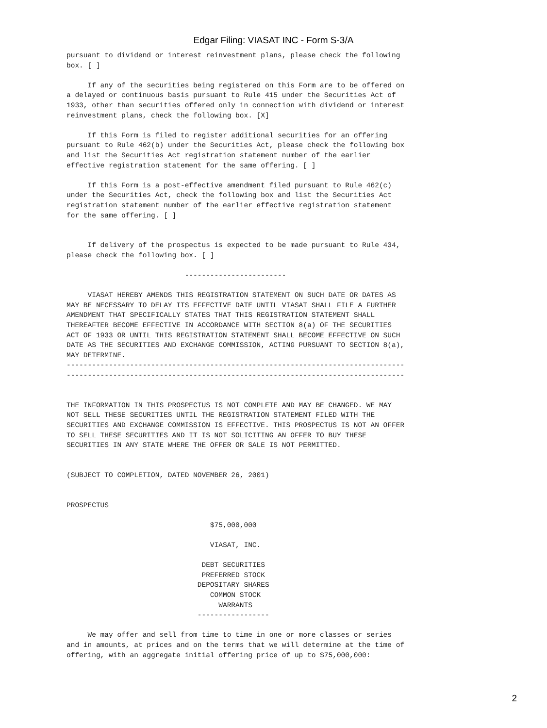Edgar Filing: VIASAT INC - Form S-3/A
pursuant to dividend or interest reinvestment plans, please check the following
box. [ ]

     If any of the securities being registered on this Form are to be offered on
a delayed or continuous basis pursuant to Rule 415 under the Securities Act of
1933, other than securities offered only in connection with dividend or interest
reinvestment plans, check the following box. [X]

     If this Form is filed to register additional securities for an offering
pursuant to Rule 462(b) under the Securities Act, please check the following box
and list the Securities Act registration statement number of the earlier
effective registration statement for the same offering. [ ]

     If this Form is a post-effective amendment filed pursuant to Rule 462(c)
under the Securities Act, check the following box and list the Securities Act
registration statement number of the earlier effective registration statement
for the same offering. [ ]


     If delivery of the prospectus is expected to be made pursuant to Rule 434,
please check the following box. [ ]

                            ------------------------

     VIASAT HEREBY AMENDS THIS REGISTRATION STATEMENT ON SUCH DATE OR DATES AS
MAY BE NECESSARY TO DELAY ITS EFFECTIVE DATE UNTIL VIASAT SHALL FILE A FURTHER
AMENDMENT THAT SPECIFICALLY STATES THAT THIS REGISTRATION STATEMENT SHALL
THEREAFTER BECOME EFFECTIVE IN ACCORDANCE WITH SECTION 8(a) OF THE SECURITIES
ACT OF 1933 OR UNTIL THIS REGISTRATION STATEMENT SHALL BECOME EFFECTIVE ON SUCH
DATE AS THE SECURITIES AND EXCHANGE COMMISSION, ACTING PURSUANT TO SECTION 8(a),
MAY DETERMINE.
--------------------------------------------------------------------------------
--------------------------------------------------------------------------------


THE INFORMATION IN THIS PROSPECTUS IS NOT COMPLETE AND MAY BE CHANGED. WE MAY
NOT SELL THESE SECURITIES UNTIL THE REGISTRATION STATEMENT FILED WITH THE
SECURITIES AND EXCHANGE COMMISSION IS EFFECTIVE. THIS PROSPECTUS IS NOT AN OFFER
TO SELL THESE SECURITIES AND IT IS NOT SOLICITING AN OFFER TO BUY THESE
SECURITIES IN ANY STATE WHERE THE OFFER OR SALE IS NOT PERMITTED.


(SUBJECT TO COMPLETION, DATED NOVEMBER 26, 2001)


PROSPECTUS

                                  $75,000,000

                                  VIASAT, INC.

                                DEBT SECURITIES
                                PREFERRED STOCK
                               DEPOSITARY SHARES
                                  COMMON STOCK
                                    WARRANTS
                               -----------------

     We may offer and sell from time to time in one or more classes or series
and in amounts, at prices and on the terms that we will determine at the time of
offering, with an aggregate initial offering price of up to $75,000,000:
2